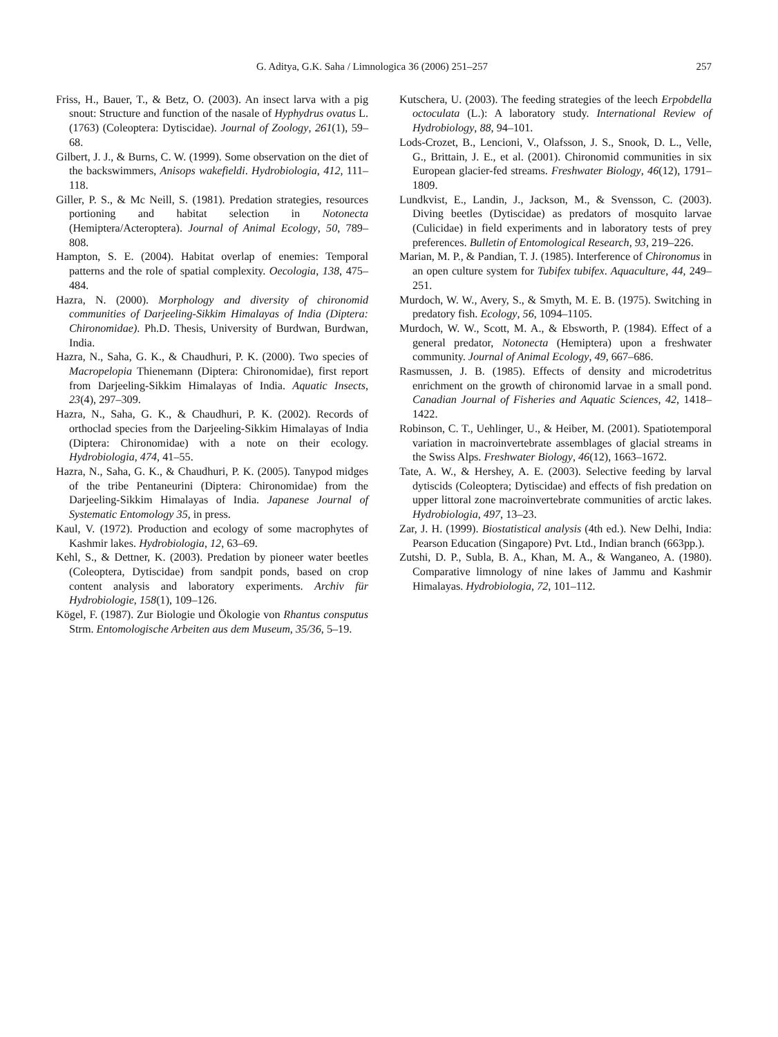G. Aditya, G.K. Saha / Limnologica 36 (2006) 251–257 257
Friss, H., Bauer, T., & Betz, O. (2003). An insect larva with a pig snout: Structure and function of the nasale of Hyphydrus ovatus L. (1763) (Coleoptera: Dytiscidae). Journal of Zoology, 261(1), 59–68.
Gilbert, J. J., & Burns, C. W. (1999). Some observation on the diet of the backswimmers, Anisops wakefieldi. Hydrobiologia, 412, 111–118.
Giller, P. S., & Mc Neill, S. (1981). Predation strategies, resources portioning and habitat selection in Notonecta (Hemiptera/Acteroptera). Journal of Animal Ecology, 50, 789–808.
Hampton, S. E. (2004). Habitat overlap of enemies: Temporal patterns and the role of spatial complexity. Oecologia, 138, 475–484.
Hazra, N. (2000). Morphology and diversity of chironomid communities of Darjeeling-Sikkim Himalayas of India (Diptera: Chironomidae). Ph.D. Thesis, University of Burdwan, Burdwan, India.
Hazra, N., Saha, G. K., & Chaudhuri, P. K. (2000). Two species of Macropelopia Thienemann (Diptera: Chironomidae), first report from Darjeeling-Sikkim Himalayas of India. Aquatic Insects, 23(4), 297–309.
Hazra, N., Saha, G. K., & Chaudhuri, P. K. (2002). Records of orthoclad species from the Darjeeling-Sikkim Himalayas of India (Diptera: Chironomidae) with a note on their ecology. Hydrobiologia, 474, 41–55.
Hazra, N., Saha, G. K., & Chaudhuri, P. K. (2005). Tanypod midges of the tribe Pentaneurini (Diptera: Chironomidae) from the Darjeeling-Sikkim Himalayas of India. Japanese Journal of Systematic Entomology 35, in press.
Kaul, V. (1972). Production and ecology of some macrophytes of Kashmir lakes. Hydrobiologia, 12, 63–69.
Kehl, S., & Dettner, K. (2003). Predation by pioneer water beetles (Coleoptera, Dytiscidae) from sandpit ponds, based on crop content analysis and laboratory experiments. Archiv für Hydrobiologie, 158(1), 109–126.
Kögel, F. (1987). Zur Biologie und Ökologie von Rhantus consputus Strm. Entomologische Arbeiten aus dem Museum, 35/36, 5–19.
Kutschera, U. (2003). The feeding strategies of the leech Erpobdella octoculata (L.): A laboratory study. International Review of Hydrobiology, 88, 94–101.
Lods-Crozet, B., Lencioni, V., Olafsson, J. S., Snook, D. L., Velle, G., Brittain, J. E., et al. (2001). Chironomid communities in six European glacier-fed streams. Freshwater Biology, 46(12), 1791–1809.
Lundkvist, E., Landin, J., Jackson, M., & Svensson, C. (2003). Diving beetles (Dytiscidae) as predators of mosquito larvae (Culicidae) in field experiments and in laboratory tests of prey preferences. Bulletin of Entomological Research, 93, 219–226.
Marian, M. P., & Pandian, T. J. (1985). Interference of Chironomus in an open culture system for Tubifex tubifex. Aquaculture, 44, 249–251.
Murdoch, W. W., Avery, S., & Smyth, M. E. B. (1975). Switching in predatory fish. Ecology, 56, 1094–1105.
Murdoch, W. W., Scott, M. A., & Ebsworth, P. (1984). Effect of a general predator, Notonecta (Hemiptera) upon a freshwater community. Journal of Animal Ecology, 49, 667–686.
Rasmussen, J. B. (1985). Effects of density and microdetritus enrichment on the growth of chironomid larvae in a small pond. Canadian Journal of Fisheries and Aquatic Sciences, 42, 1418–1422.
Robinson, C. T., Uehlinger, U., & Heiber, M. (2001). Spatiotemporal variation in macroinvertebrate assemblages of glacial streams in the Swiss Alps. Freshwater Biology, 46(12), 1663–1672.
Tate, A. W., & Hershey, A. E. (2003). Selective feeding by larval dytiscids (Coleoptera; Dytiscidae) and effects of fish predation on upper littoral zone macroinvertebrate communities of arctic lakes. Hydrobiologia, 497, 13–23.
Zar, J. H. (1999). Biostatistical analysis (4th ed.). New Delhi, India: Pearson Education (Singapore) Pvt. Ltd., Indian branch (663pp.).
Zutshi, D. P., Subla, B. A., Khan, M. A., & Wanganeo, A. (1980). Comparative limnology of nine lakes of Jammu and Kashmir Himalayas. Hydrobiologia, 72, 101–112.